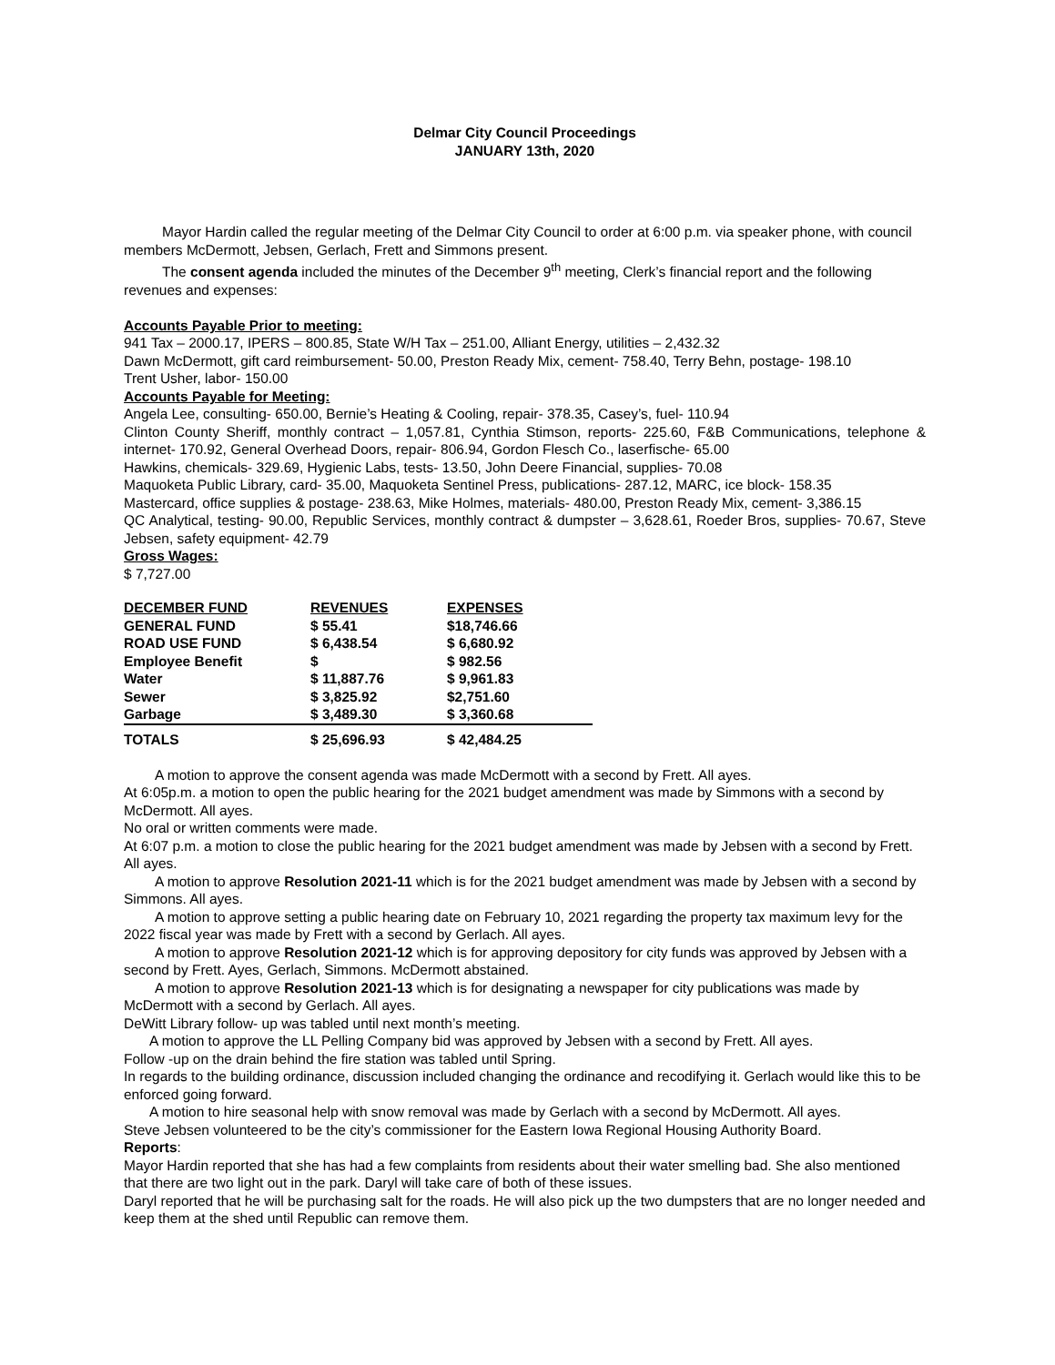Delmar City Council Proceedings
JANUARY 13th, 2020
Mayor Hardin called the regular meeting of the Delmar City Council to order at 6:00 p.m. via speaker phone, with council members McDermott, Jebsen, Gerlach, Frett and Simmons present.
The consent agenda included the minutes of the December 9<sup>th</sup> meeting, Clerk’s financial report and the following revenues and expenses:
Accounts Payable Prior to meeting:
941 Tax – 2000.17, IPERS – 800.85, State W/H Tax – 251.00, Alliant Energy, utilities – 2,432.32
Dawn McDermott, gift card reimbursement- 50.00, Preston Ready Mix, cement- 758.40, Terry Behn, postage- 198.10
Trent Usher, labor- 150.00
Accounts Payable for Meeting:
Angela Lee, consulting- 650.00, Bernie’s Heating & Cooling, repair- 378.35, Casey’s, fuel- 110.94
Clinton County Sheriff, monthly contract – 1,057.81, Cynthia Stimson, reports- 225.60, F&B Communications, telephone & internet- 170.92, General Overhead Doors, repair- 806.94, Gordon Flesch Co., laserfische- 65.00
Hawkins, chemicals- 329.69, Hygienic Labs, tests- 13.50, John Deere Financial, supplies- 70.08
Maquoketa Public Library, card- 35.00, Maquoketa Sentinel Press, publications- 287.12, MARC, ice block- 158.35
Mastercard, office supplies & postage- 238.63, Mike Holmes, materials- 480.00, Preston Ready Mix, cement- 3,386.15
QC Analytical, testing- 90.00, Republic Services, monthly contract & dumpster – 3,628.61, Roeder Bros, supplies- 70.67, Steve Jebsen, safety equipment- 42.79
Gross Wages:
$ 7,727.00
| DECEMBER FUND | REVENUES | EXPENSES |
| --- | --- | --- |
| GENERAL FUND | $ 55.41 | $18,746.66 |
| ROAD USE FUND | $ 6,438.54 | $ 6,680.92 |
| Employee Benefit | $ | $ 982.56 |
| Water | $ 11,887.76 | $ 9,961.83 |
| Sewer | $ 3,825.92 | $2,751.60 |
| Garbage | $ 3,489.30 | $ 3,360.68 |
| TOTALS | $ 25,696.93 | $ 42,484.25 |
A motion to approve the consent agenda was made McDermott with a second by Frett. All ayes.
At 6:05p.m. a motion to open the public hearing for the 2021 budget amendment was made by Simmons with a second by McDermott. All ayes.
No oral or written comments were made.
At 6:07 p.m. a motion to close the public hearing for the 2021 budget amendment was made by Jebsen with a second by Frett. All ayes.
A motion to approve Resolution 2021-11 which is for the 2021 budget amendment was made by Jebsen with a second by Simmons. All ayes.
A motion to approve setting a public hearing date on February 10, 2021 regarding the property tax maximum levy for the 2022 fiscal year was made by Frett with a second by Gerlach. All ayes.
A motion to approve Resolution 2021-12 which is for approving depository for city funds was approved by Jebsen with a second by Frett. Ayes, Gerlach, Simmons. McDermott abstained.
A motion to approve Resolution 2021-13 which is for designating a newspaper for city publications was made by McDermott with a second by Gerlach. All ayes.
DeWitt Library follow- up was tabled until next month’s meeting.
A motion to approve the LL Pelling Company bid was approved by Jebsen with a second by Frett. All ayes.
Follow -up on the drain behind the fire station was tabled until Spring.
In regards to the building ordinance, discussion included changing the ordinance and recodifying it. Gerlach would like this to be enforced going forward.
A motion to hire seasonal help with snow removal was made by Gerlach with a second by McDermott. All ayes.
Steve Jebsen volunteered to be the city’s commissioner for the Eastern Iowa Regional Housing Authority Board.
Reports:
Mayor Hardin reported that she has had a few complaints from residents about their water smelling bad. She also mentioned that there are two light out in the park. Daryl will take care of both of these issues.
Daryl reported that he will be purchasing salt for the roads. He will also pick up the two dumpsters that are no longer needed and keep them at the shed until Republic can remove them.